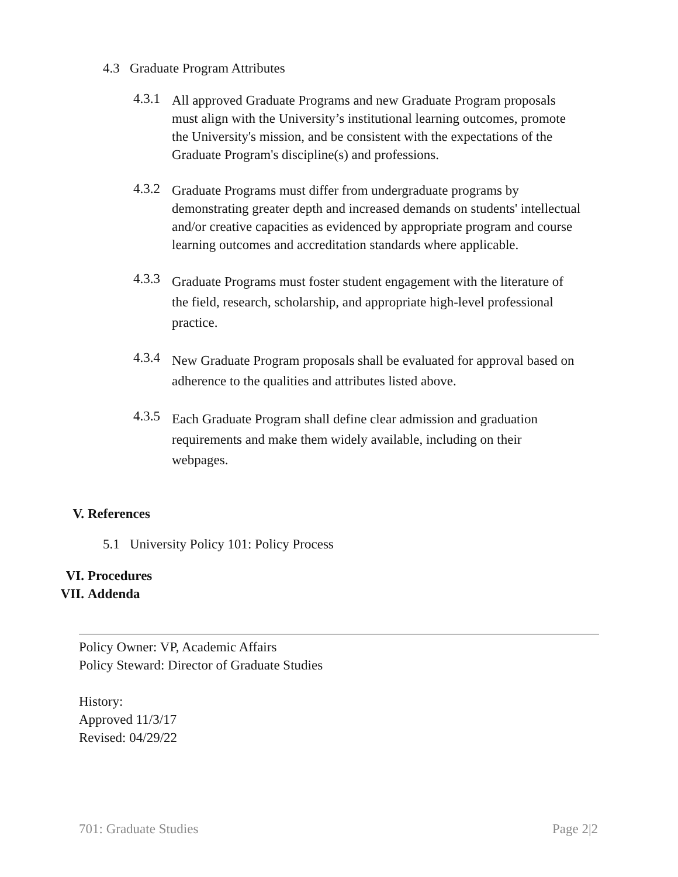4.3 Graduate Program Attributes
4.3.1
All approved Graduate Programs and new Graduate Program proposals must align with the University’s institutional learning outcomes, promote the University's mission, and be consistent with the expectations of the Graduate Program's discipline(s) and professions.
4.3.2
Graduate Programs must differ from undergraduate programs by demonstrating greater depth and increased demands on students' intellectual and/or creative capacities as evidenced by appropriate program and course learning outcomes and accreditation standards where applicable.
4.3.3
Graduate Programs must foster student engagement with the literature of the field, research, scholarship, and appropriate high-level professional practice.
4.3.4
New Graduate Program proposals shall be evaluated for approval based on adherence to the qualities and attributes listed above.
4.3.5
Each Graduate Program shall define clear admission and graduation requirements and make them widely available, including on their webpages.
V. References
5.1 University Policy 101: Policy Process
VI. Procedures
VII. Addenda
Policy Owner: VP, Academic Affairs
Policy Steward: Director of Graduate Studies
History:
Approved 11/3/17
Revised: 04/29/22
701: Graduate Studies Page 2|2